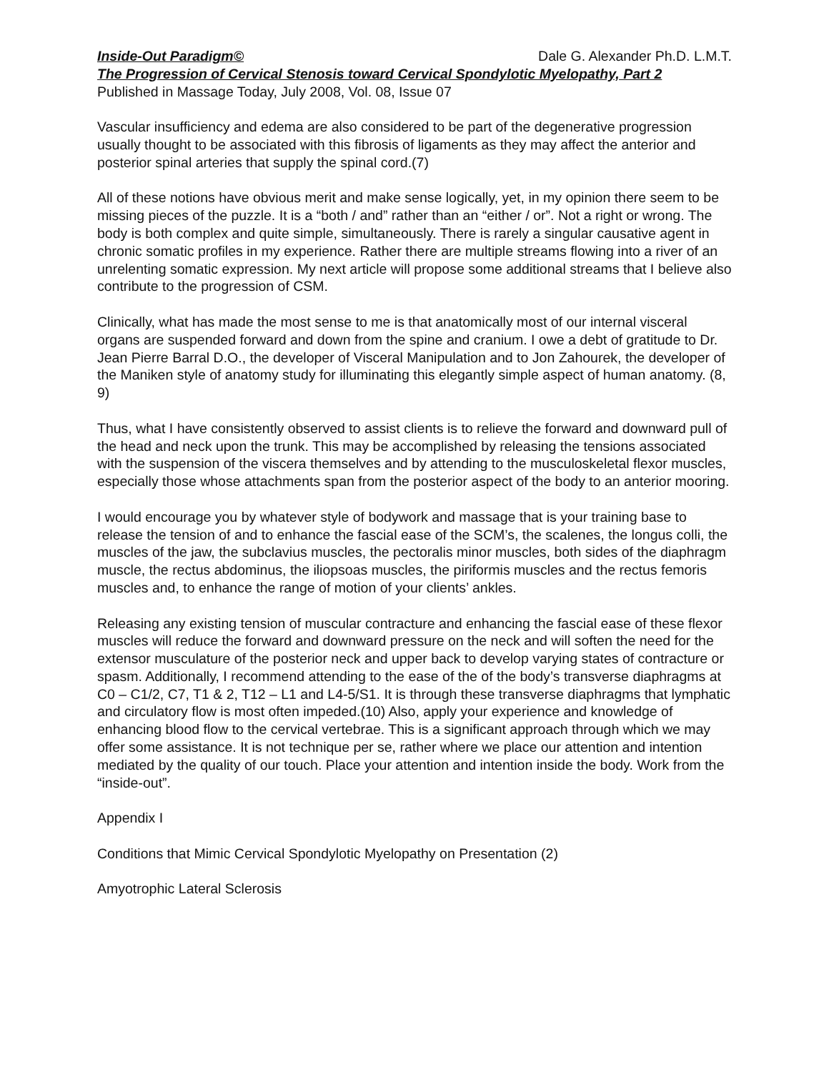Inside-Out Paradigm© Dale G. Alexander Ph.D. L.M.T.
The Progression of Cervical Stenosis toward Cervical Spondylotic Myelopathy, Part 2
Published in Massage Today, July 2008, Vol. 08, Issue 07
Vascular insufficiency and edema are also considered to be part of the degenerative progression usually thought to be associated with this fibrosis of ligaments as they may affect the anterior and posterior spinal arteries that supply the spinal cord.(7)
All of these notions have obvious merit and make sense logically, yet, in my opinion there seem to be missing pieces of the puzzle. It is a “both / and” rather than an “either / or”. Not a right or wrong. The body is both complex and quite simple, simultaneously. There is rarely a singular causative agent in chronic somatic profiles in my experience. Rather there are multiple streams flowing into a river of an unrelenting somatic expression. My next article will propose some additional streams that I believe also contribute to the progression of CSM.
Clinically, what has made the most sense to me is that anatomically most of our internal visceral organs are suspended forward and down from the spine and cranium. I owe a debt of gratitude to Dr. Jean Pierre Barral D.O., the developer of Visceral Manipulation and to Jon Zahourek, the developer of the Maniken style of anatomy study for illuminating this elegantly simple aspect of human anatomy. (8, 9)
Thus, what I have consistently observed to assist clients is to relieve the forward and downward pull of the head and neck upon the trunk. This may be accomplished by releasing the tensions associated with the suspension of the viscera themselves and by attending to the musculoskeletal flexor muscles, especially those whose attachments span from the posterior aspect of the body to an anterior mooring.
I would encourage you by whatever style of bodywork and massage that is your training base to release the tension of and to enhance the fascial ease of the SCM’s, the scalenes, the longus colli, the muscles of the jaw, the subclavius muscles, the pectoralis minor muscles, both sides of the diaphragm muscle, the rectus abdominus, the iliopsoas muscles, the piriformis muscles and the rectus femoris muscles and, to enhance the range of motion of your clients’ ankles.
Releasing any existing tension of muscular contracture and enhancing the fascial ease of these flexor muscles will reduce the forward and downward pressure on the neck and will soften the need for the extensor musculature of the posterior neck and upper back to develop varying states of contracture or spasm. Additionally, I recommend attending to the ease of the of the body’s transverse diaphragms at C0 – C1/2, C7, T1 & 2, T12 – L1 and L4-5/S1. It is through these transverse diaphragms that lymphatic and circulatory flow is most often impeded.(10) Also, apply your experience and knowledge of enhancing blood flow to the cervical vertebrae. This is a significant approach through which we may offer some assistance. It is not technique per se, rather where we place our attention and intention mediated by the quality of our touch. Place your attention and intention inside the body. Work from the “inside-out”.
Appendix I
Conditions that Mimic Cervical Spondylotic Myelopathy on Presentation (2)
Amyotrophic Lateral Sclerosis